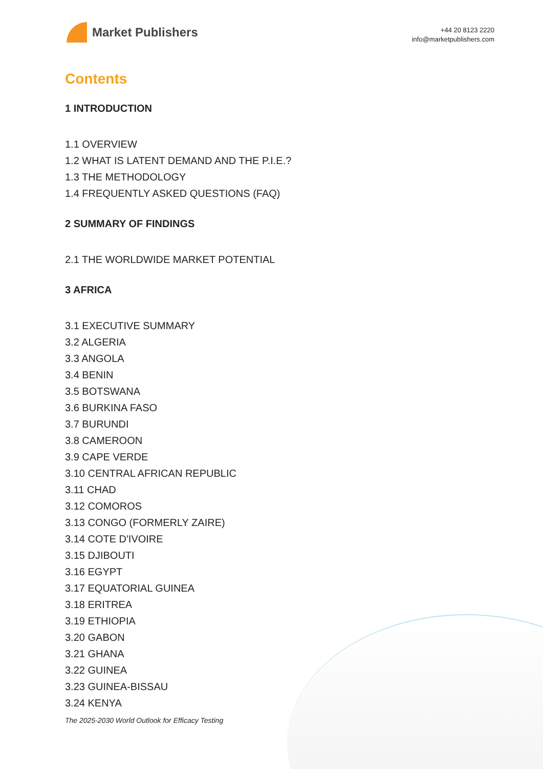Market Publishers
+44 20 8123 2220
info@marketpublishers.com
Contents
1 INTRODUCTION
1.1 OVERVIEW
1.2 WHAT IS LATENT DEMAND AND THE P.I.E.?
1.3 THE METHODOLOGY
1.4 FREQUENTLY ASKED QUESTIONS (FAQ)
2 SUMMARY OF FINDINGS
2.1 THE WORLDWIDE MARKET POTENTIAL
3 AFRICA
3.1 EXECUTIVE SUMMARY
3.2 ALGERIA
3.3 ANGOLA
3.4 BENIN
3.5 BOTSWANA
3.6 BURKINA FASO
3.7 BURUNDI
3.8 CAMEROON
3.9 CAPE VERDE
3.10 CENTRAL AFRICAN REPUBLIC
3.11 CHAD
3.12 COMOROS
3.13 CONGO (FORMERLY ZAIRE)
3.14 COTE D'IVOIRE
3.15 DJIBOUTI
3.16 EGYPT
3.17 EQUATORIAL GUINEA
3.18 ERITREA
3.19 ETHIOPIA
3.20 GABON
3.21 GHANA
3.22 GUINEA
3.23 GUINEA-BISSAU
3.24 KENYA
The 2025-2030 World Outlook for Efficacy Testing